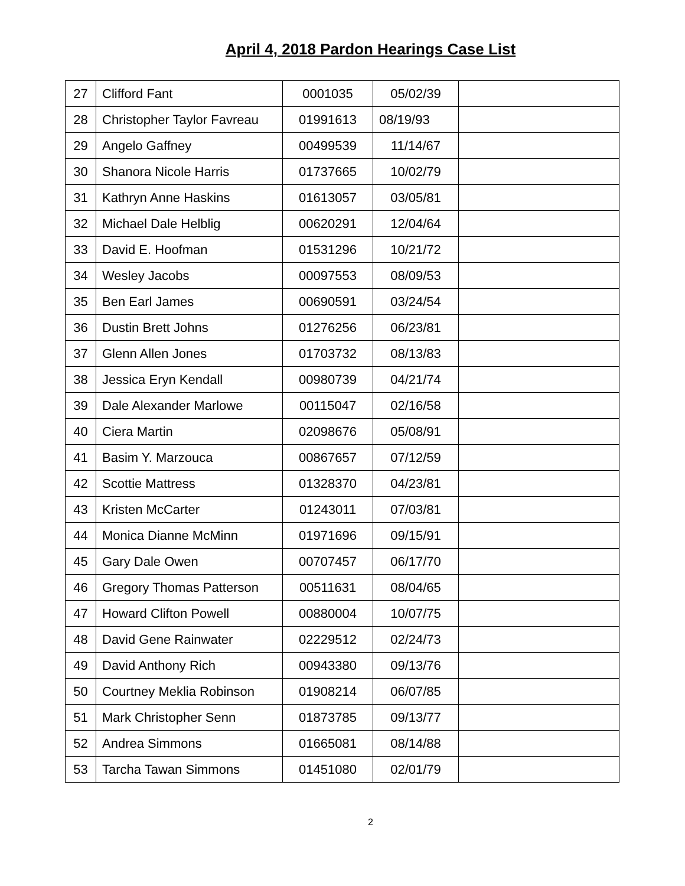April 4, 2018 Pardon Hearings Case List
| 27 | Clifford Fant | 0001035 | 05/02/39 | |
| 28 | Christopher Taylor Favreau | 01991613 | 08/19/93 | |
| 29 | Angelo Gaffney | 00499539 | 11/14/67 | |
| 30 | Shanora Nicole Harris | 01737665 | 10/02/79 | |
| 31 | Kathryn Anne Haskins | 01613057 | 03/05/81 | |
| 32 | Michael Dale Helblig | 00620291 | 12/04/64 | |
| 33 | David E. Hoofman | 01531296 | 10/21/72 | |
| 34 | Wesley Jacobs | 00097553 | 08/09/53 | |
| 35 | Ben Earl James | 00690591 | 03/24/54 | |
| 36 | Dustin Brett Johns | 01276256 | 06/23/81 | |
| 37 | Glenn Allen Jones | 01703732 | 08/13/83 | |
| 38 | Jessica Eryn Kendall | 00980739 | 04/21/74 | |
| 39 | Dale Alexander Marlowe | 00115047 | 02/16/58 | |
| 40 | Ciera Martin | 02098676 | 05/08/91 | |
| 41 | Basim Y. Marzouca | 00867657 | 07/12/59 | |
| 42 | Scottie Mattress | 01328370 | 04/23/81 | |
| 43 | Kristen McCarter | 01243011 | 07/03/81 | |
| 44 | Monica Dianne McMinn | 01971696 | 09/15/91 | |
| 45 | Gary Dale Owen | 00707457 | 06/17/70 | |
| 46 | Gregory Thomas Patterson | 00511631 | 08/04/65 | |
| 47 | Howard Clifton Powell | 00880004 | 10/07/75 | |
| 48 | David Gene Rainwater | 02229512 | 02/24/73 | |
| 49 | David Anthony Rich | 00943380 | 09/13/76 | |
| 50 | Courtney Meklia Robinson | 01908214 | 06/07/85 | |
| 51 | Mark Christopher Senn | 01873785 | 09/13/77 | |
| 52 | Andrea Simmons | 01665081 | 08/14/88 | |
| 53 | Tarcha Tawan Simmons | 01451080 | 02/01/79 | |
2